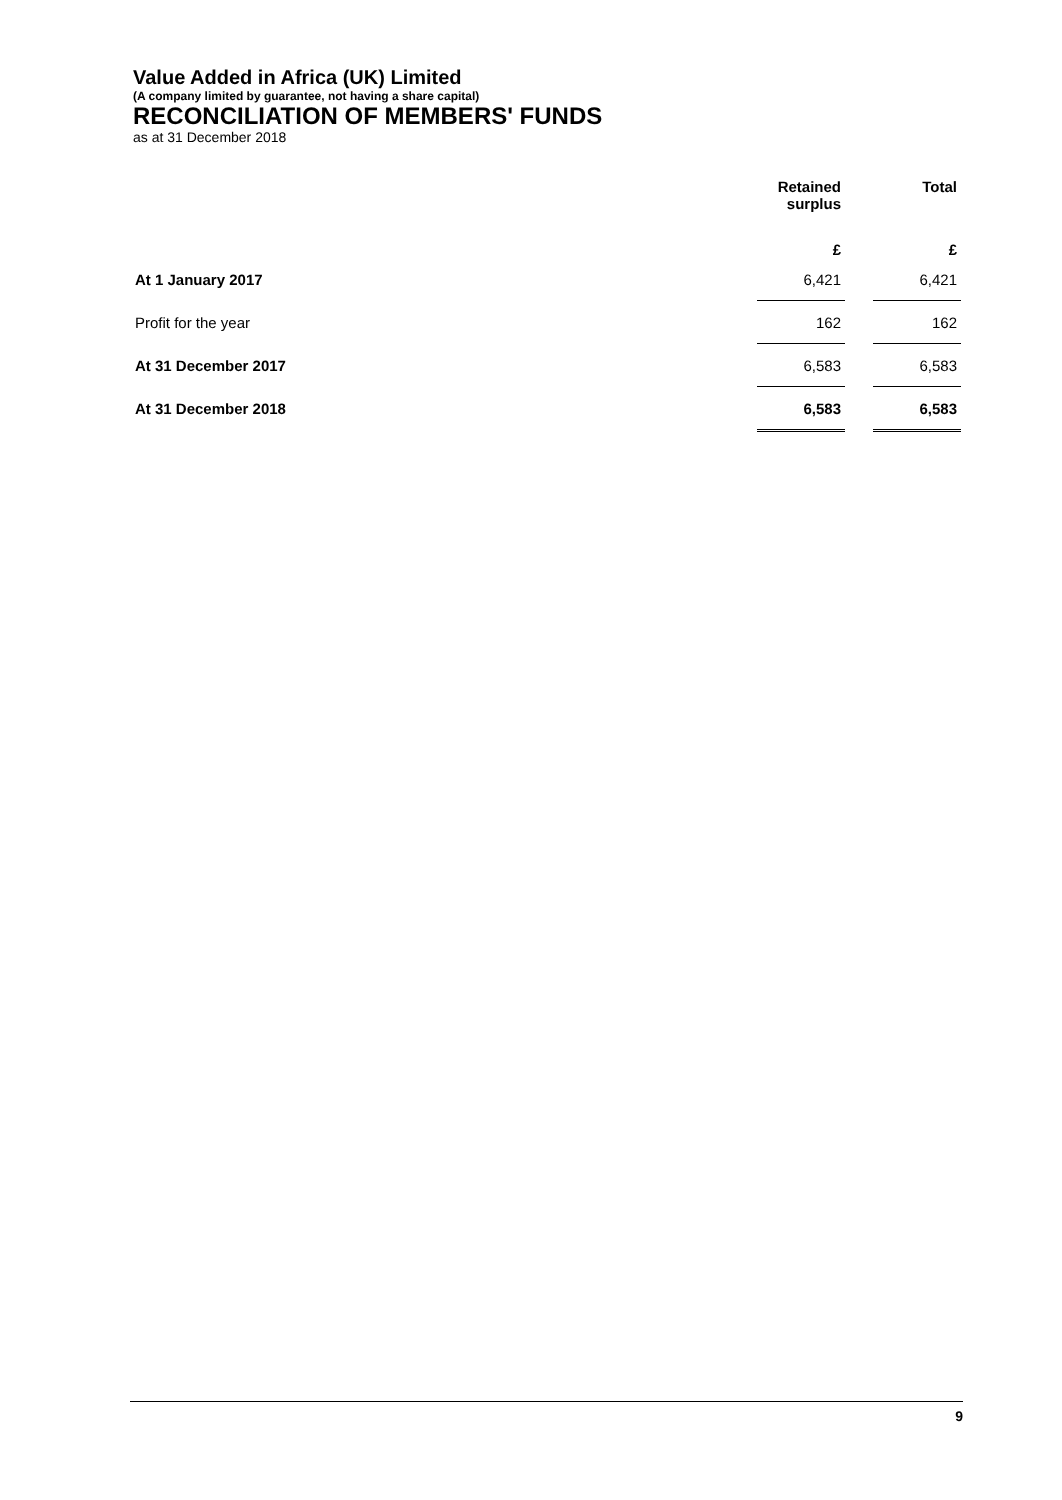Value Added in Africa (UK) Limited
(A company limited by guarantee, not having a share capital)
RECONCILIATION OF MEMBERS' FUNDS
as at 31 December 2018
| | Retained surplus | | Total |
| --- | --- | --- | --- |
| | £ | | £ |
| At 1 January 2017 | 6,421 | | 6,421 |
| Profit for the year | 162 | | 162 |
| At 31 December 2017 | 6,583 | | 6,583 |
| At 31 December 2018 | 6,583 | | 6,583 |
9